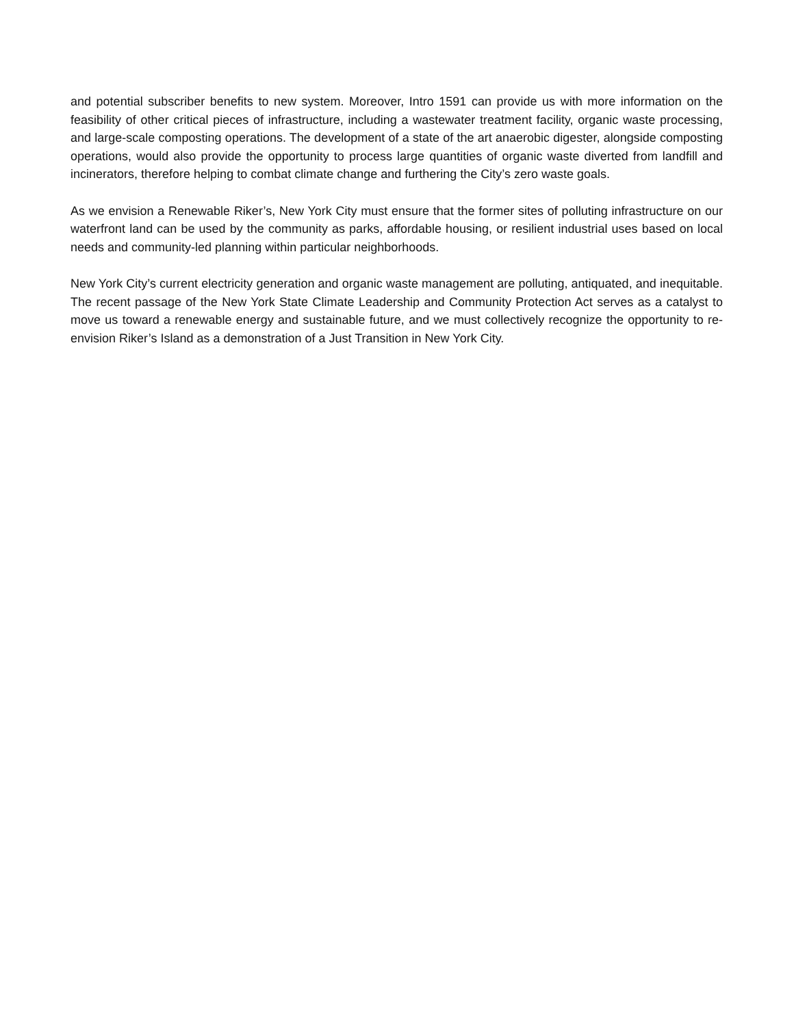and potential subscriber benefits to new system. Moreover, Intro 1591 can provide us with more information on the feasibility of other critical pieces of infrastructure, including a wastewater treatment facility, organic waste processing, and large-scale composting operations. The development of a state of the art anaerobic digester, alongside composting operations, would also provide the opportunity to process large quantities of organic waste diverted from landfill and incinerators, therefore helping to combat climate change and furthering the City’s zero waste goals.
As we envision a Renewable Riker’s, New York City must ensure that the former sites of polluting infrastructure on our waterfront land can be used by the community as parks, affordable housing, or resilient industrial uses based on local needs and community-led planning within particular neighborhoods.
New York City’s current electricity generation and organic waste management are polluting, antiquated, and inequitable. The recent passage of the New York State Climate Leadership and Community Protection Act serves as a catalyst to move us toward a renewable energy and sustainable future, and we must collectively recognize the opportunity to re-envision Riker’s Island as a demonstration of a Just Transition in New York City.